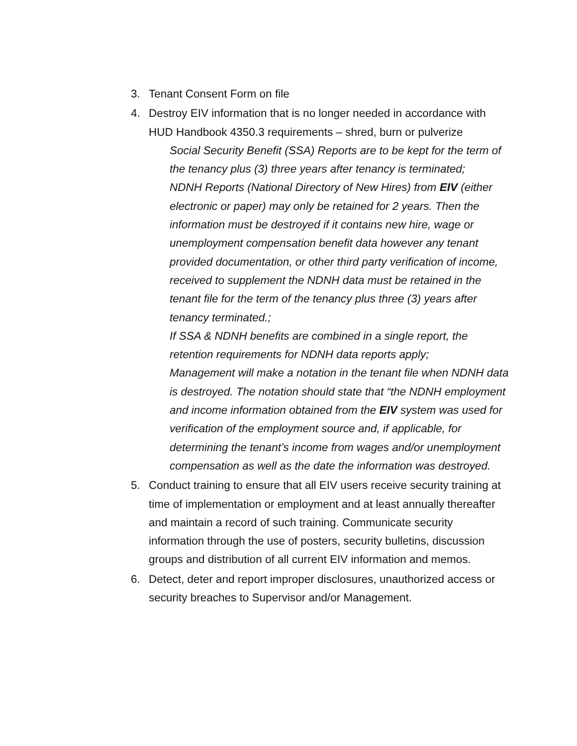3. Tenant Consent Form on file
4. Destroy EIV information that is no longer needed in accordance with HUD Handbook 4350.3 requirements – shred, burn or pulverize
Social Security Benefit (SSA) Reports are to be kept for the term of the tenancy plus (3) three years after tenancy is terminated;
NDNH Reports (National Directory of New Hires) from EIV (either electronic or paper) may only be retained for 2 years. Then the information must be destroyed if it contains new hire, wage or unemployment compensation benefit data however any tenant provided documentation, or other third party verification of income, received to supplement the NDNH data must be retained in the tenant file for the term of the tenancy plus three (3) years after tenancy terminated.;
If SSA & NDNH benefits are combined in a single report, the retention requirements for NDNH data reports apply;
Management will make a notation in the tenant file when NDNH data is destroyed. The notation should state that “the NDNH employment and income information obtained from the EIV system was used for verification of the employment source and, if applicable, for determining the tenant’s income from wages and/or unemployment compensation as well as the date the information was destroyed.
5. Conduct training to ensure that all EIV users receive security training at time of implementation or employment and at least annually thereafter and maintain a record of such training. Communicate security information through the use of posters, security bulletins, discussion groups and distribution of all current EIV information and memos.
6. Detect, deter and report improper disclosures, unauthorized access or security breaches to Supervisor and/or Management.